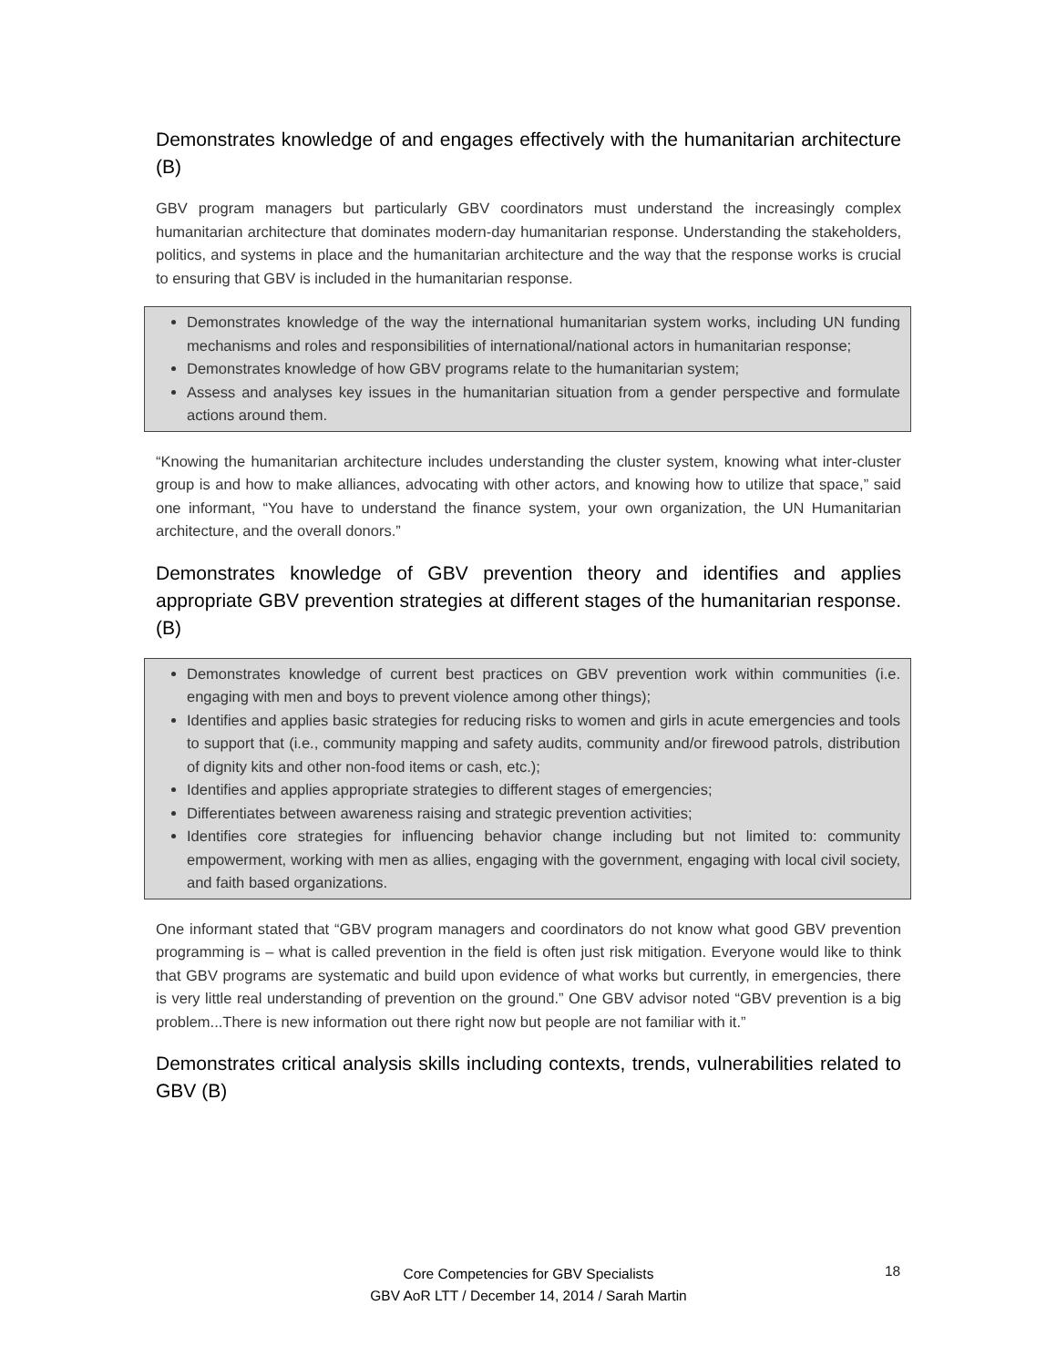Demonstrates knowledge of and engages effectively with the humanitarian architecture (B)
GBV program managers but particularly GBV coordinators must understand the increasingly complex humanitarian architecture that dominates modern-day humanitarian response. Understanding the stakeholders, politics, and systems in place and the humanitarian architecture and the way that the response works is crucial to ensuring that GBV is included in the humanitarian response.
Demonstrates knowledge of the way the international humanitarian system works, including UN funding mechanisms and roles and responsibilities of international/national actors in humanitarian response;
Demonstrates knowledge of how GBV programs relate to the humanitarian system;
Assess and analyses key issues in the humanitarian situation from a gender perspective and formulate actions around them.
“Knowing the humanitarian architecture includes understanding the cluster system, knowing what inter-cluster group is and how to make alliances, advocating with other actors, and knowing how to utilize that space,” said one informant, “You have to understand the finance system, your own organization, the UN Humanitarian architecture, and the overall donors.”
Demonstrates knowledge of GBV prevention theory and identifies and applies appropriate GBV prevention strategies at different stages of the humanitarian response. (B)
Demonstrates knowledge of current best practices on GBV prevention work within communities (i.e. engaging with men and boys to prevent violence among other things);
Identifies and applies basic strategies for reducing risks to women and girls in acute emergencies and tools to support that (i.e., community mapping and safety audits, community and/or firewood patrols, distribution of dignity kits and other non-food items or cash, etc.);
Identifies and applies appropriate strategies to different stages of emergencies;
Differentiates between awareness raising and strategic prevention activities;
Identifies core strategies for influencing behavior change including but not limited to: community empowerment, working with men as allies, engaging with the government, engaging with local civil society, and faith based organizations.
One informant stated that “GBV program managers and coordinators do not know what good GBV prevention programming is – what is called prevention in the field is often just risk mitigation. Everyone would like to think that GBV programs are systematic and build upon evidence of what works but currently, in emergencies, there is very little real understanding of prevention on the ground.” One GBV advisor noted “GBV prevention is a big problem...There is new information out there right now but people are not familiar with it.”
Demonstrates critical analysis skills including contexts, trends, vulnerabilities related to GBV (B)
Core Competencies for GBV Specialists
GBV AoR LTT / December 14, 2014 / Sarah Martin
18